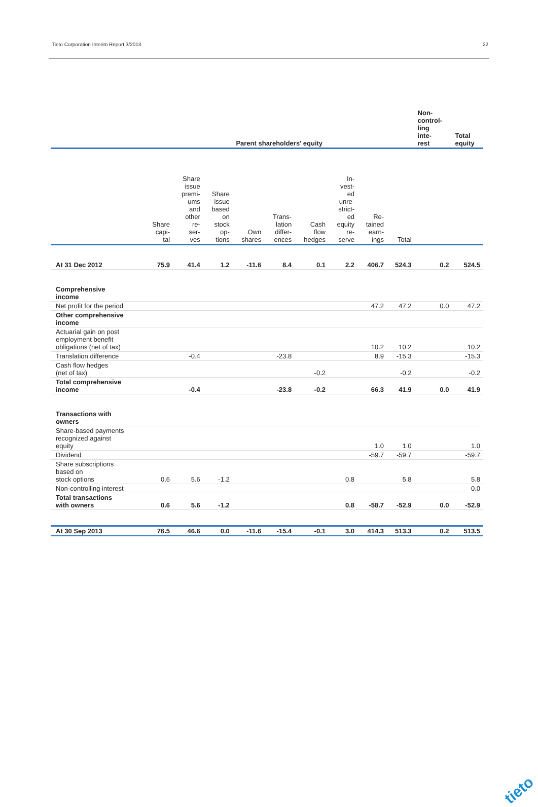Tieto Corporation Interim Report 3/2013 22
| | Parent shareholders' equity | | | | | | | | | Non- control- ling inte- rest | Total equity |
| --- | --- | --- | --- | --- | --- | --- | --- | --- | --- | --- | --- |
| | Share capi- tal | Share issue premi- ums and other re- ser- ves | Share issue based on stock op- tions | Own shares | Trans- lation differ- ences | Cash flow hedges | In- vest- ed unre- strict- ed equity re- serve | Re- tained earn- ings | Total | | |
| At 31 Dec 2012 | 75.9 | 41.4 | 1.2 | -11.6 | 8.4 | 0.1 | 2.2 | 406.7 | 524.3 | 0.2 | 524.5 |
| Comprehensive income | | | | | | | | | | | |
| Net profit for the period | | | | | | | | 47.2 | 47.2 | 0.0 | 47.2 |
| Other comprehensive income | | | | | | | | | | | |
| Actuarial gain on post employment benefit obligations (net of tax) | | | | | | | | 10.2 | 10.2 | | 10.2 |
| Translation difference | | -0.4 | | | -23.8 | | | 8.9 | -15.3 | | -15.3 |
| Cash flow hedges (net of tax) | | | | | | -0.2 | | | -0.2 | | -0.2 |
| Total comprehensive income | | -0.4 | | | -23.8 | -0.2 | | 66.3 | 41.9 | 0.0 | 41.9 |
| Transactions with owners | | | | | | | | | | | |
| Share-based payments recognized against equity | | | | | | | | 1.0 | 1.0 | | 1.0 |
| Dividend | | | | | | | | -59.7 | -59.7 | | -59.7 |
| Share subscriptions based on stock options | 0.6 | 5.6 | -1.2 | | | | 0.8 | | 5.8 | | 5.8 |
| Non-controlling interest | | | | | | | | | | | 0.0 |
| Total transactions with owners | 0.6 | 5.6 | -1.2 | | | | 0.8 | -58.7 | -52.9 | 0.0 | -52.9 |
| At 30 Sep 2013 | 76.5 | 46.6 | 0.0 | -11.6 | -15.4 | -0.1 | 3.0 | 414.3 | 513.3 | 0.2 | 513.5 |
tieto